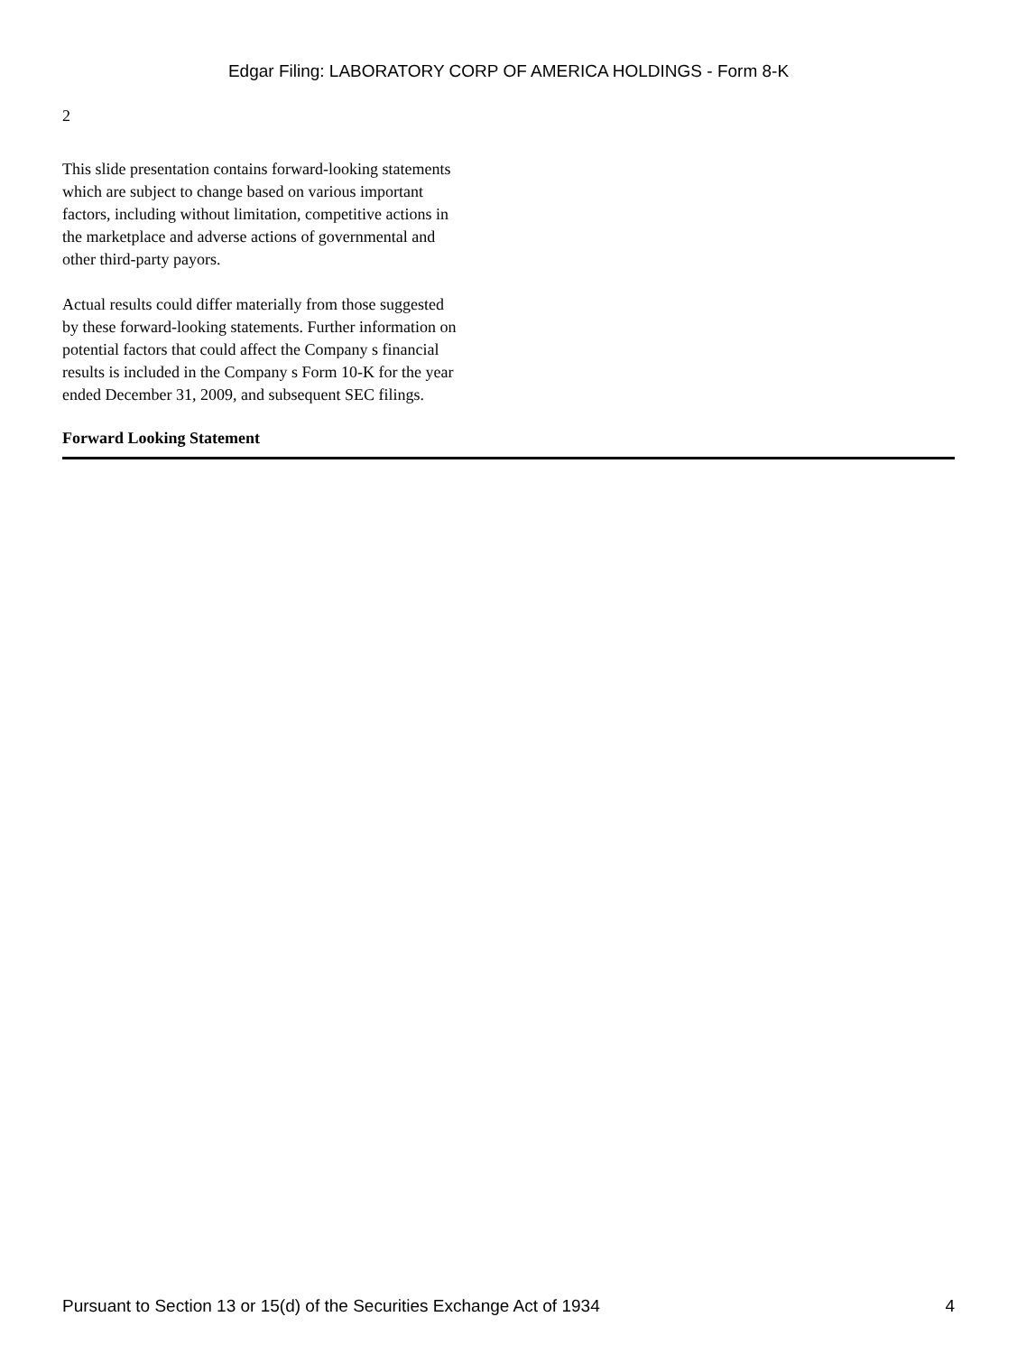Edgar Filing: LABORATORY CORP OF AMERICA HOLDINGS - Form 8-K
2
This slide presentation contains forward-looking statements which are subject to change based on various important factors, including without limitation, competitive actions in the marketplace and adverse actions of governmental and other third-party payors.
Actual results could differ materially from those suggested by these forward-looking statements. Further information on potential factors that could affect the Company s financial results is included in the Company s Form 10-K for the year ended December 31, 2009, and subsequent SEC filings.
Forward Looking Statement
Pursuant to Section 13 or 15(d) of the Securities Exchange Act of 1934 4